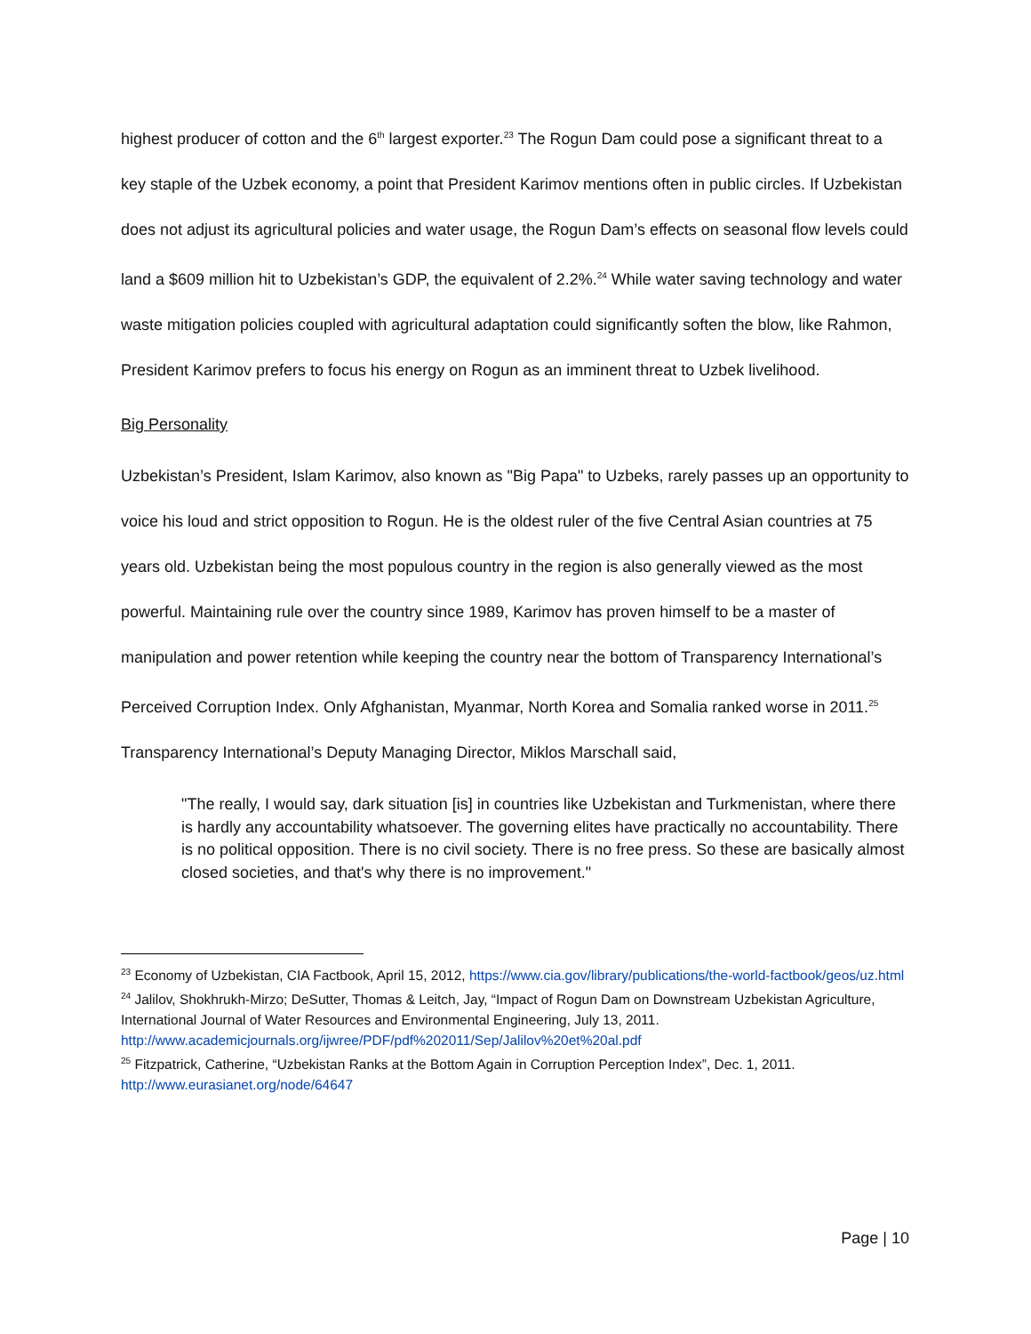highest producer of cotton and the 6<sup>th</sup> largest exporter.<sup>23</sup> The Rogun Dam could pose a significant threat to a key staple of the Uzbek economy, a point that President Karimov mentions often in public circles. If Uzbekistan does not adjust its agricultural policies and water usage, the Rogun Dam’s effects on seasonal flow levels could land a $609 million hit to Uzbekistan’s GDP, the equivalent of 2.2%.<sup>24</sup> While water saving technology and water waste mitigation policies coupled with agricultural adaptation could significantly soften the blow, like Rahmon, President Karimov prefers to focus his energy on Rogun as an imminent threat to Uzbek livelihood.
Big Personality
Uzbekistan’s President, Islam Karimov, also known as "Big Papa" to Uzbeks, rarely passes up an opportunity to voice his loud and strict opposition to Rogun. He is the oldest ruler of the five Central Asian countries at 75 years old. Uzbekistan being the most populous country in the region is also generally viewed as the most powerful. Maintaining rule over the country since 1989, Karimov has proven himself to be a master of manipulation and power retention while keeping the country near the bottom of Transparency International’s Perceived Corruption Index. Only Afghanistan, Myanmar, North Korea and Somalia ranked worse in 2011.<sup>25</sup> Transparency International’s Deputy Managing Director, Miklos Marschall said,
"The really, I would say, dark situation [is] in countries like Uzbekistan and Turkmenistan, where there is hardly any accountability whatsoever. The governing elites have practically no accountability. There is no political opposition. There is no civil society. There is no free press. So these are basically almost closed societies, and that's why there is no improvement."
<sup>23</sup> Economy of Uzbekistan, CIA Factbook, April 15, 2012, https://www.cia.gov/library/publications/the-world-factbook/geos/uz.html
<sup>24</sup> Jalilov, Shokhrukh-Mirzo; DeSutter, Thomas & Leitch, Jay, “Impact of Rogun Dam on Downstream Uzbekistan Agriculture, International Journal of Water Resources and Environmental Engineering, July 13, 2011. http://www.academicjournals.org/ijwree/PDF/pdf%202011/Sep/Jalilov%20et%20al.pdf
<sup>25</sup> Fitzpatrick, Catherine, “Uzbekistan Ranks at the Bottom Again in Corruption Perception Index”, Dec. 1, 2011. http://www.eurasianet.org/node/64647
Page | 10